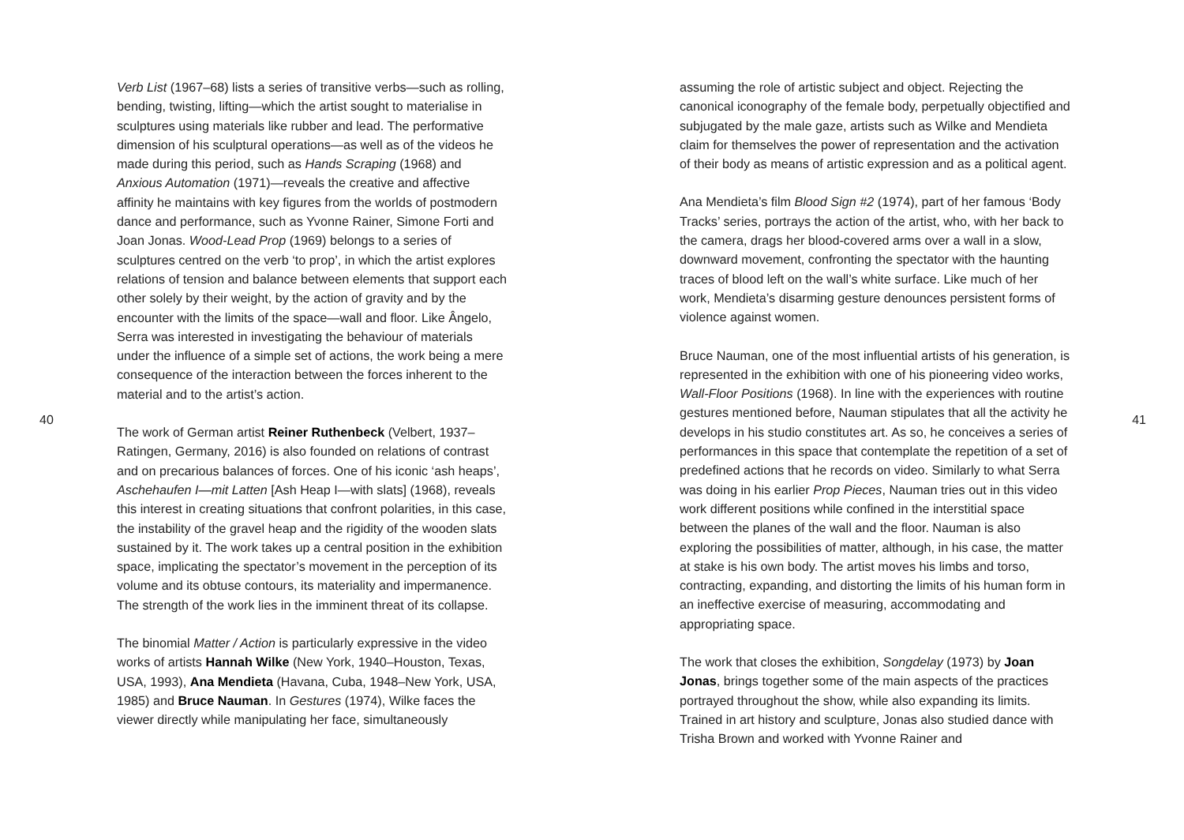40
Verb List (1967–68) lists a series of transitive verbs—such as rolling, bending, twisting, lifting—which the artist sought to materialise in sculptures using materials like rubber and lead. The performative dimension of his sculptural operations—as well as of the videos he made during this period, such as Hands Scraping (1968) and Anxious Automation (1971)—reveals the creative and affective affinity he maintains with key figures from the worlds of postmodern dance and performance, such as Yvonne Rainer, Simone Forti and Joan Jonas. Wood-Lead Prop (1969) belongs to a series of sculptures centred on the verb ‘to prop’, in which the artist explores relations of tension and balance between elements that support each other solely by their weight, by the action of gravity and by the encounter with the limits of the space—wall and floor. Like Ângelo, Serra was interested in investigating the behaviour of materials under the influence of a simple set of actions, the work being a mere consequence of the interaction between the forces inherent to the material and to the artist’s action.
The work of German artist Reiner Ruthenbeck (Velbert, 1937–Ratingen, Germany, 2016) is also founded on relations of contrast and on precarious balances of forces. One of his iconic ‘ash heaps’, Aschehaufen I—mit Latten [Ash Heap I—with slats] (1968), reveals this interest in creating situations that confront polarities, in this case, the instability of the gravel heap and the rigidity of the wooden slats sustained by it. The work takes up a central position in the exhibition space, implicating the spectator’s movement in the perception of its volume and its obtuse contours, its materiality and impermanence. The strength of the work lies in the imminent threat of its collapse.
The binomial Matter / Action is particularly expressive in the video works of artists Hannah Wilke (New York, 1940–Houston, Texas, USA, 1993), Ana Mendieta (Havana, Cuba, 1948–New York, USA, 1985) and Bruce Nauman. In Gestures (1974), Wilke faces the viewer directly while manipulating her face, simultaneously
assuming the role of artistic subject and object. Rejecting the canonical iconography of the female body, perpetually objectified and subjugated by the male gaze, artists such as Wilke and Mendieta claim for themselves the power of representation and the activation of their body as means of artistic expression and as a political agent.
Ana Mendieta’s film Blood Sign #2 (1974), part of her famous ‘Body Tracks’ series, portrays the action of the artist, who, with her back to the camera, drags her blood-covered arms over a wall in a slow, downward movement, confronting the spectator with the haunting traces of blood left on the wall’s white surface. Like much of her work, Mendieta’s disarming gesture denounces persistent forms of violence against women.
Bruce Nauman, one of the most influential artists of his generation, is represented in the exhibition with one of his pioneering video works, Wall-Floor Positions (1968). In line with the experiences with routine gestures mentioned before, Nauman stipulates that all the activity he develops in his studio constitutes art. As so, he conceives a series of performances in this space that contemplate the repetition of a set of predefined actions that he records on video. Similarly to what Serra was doing in his earlier Prop Pieces, Nauman tries out in this video work different positions while confined in the interstitial space between the planes of the wall and the floor. Nauman is also exploring the possibilities of matter, although, in his case, the matter at stake is his own body. The artist moves his limbs and torso, contracting, expanding, and distorting the limits of his human form in an ineffective exercise of measuring, accommodating and appropriating space.
The work that closes the exhibition, Songdelay (1973) by Joan Jonas, brings together some of the main aspects of the practices portrayed throughout the show, while also expanding its limits. Trained in art history and sculpture, Jonas also studied dance with Trisha Brown and worked with Yvonne Rainer and
41